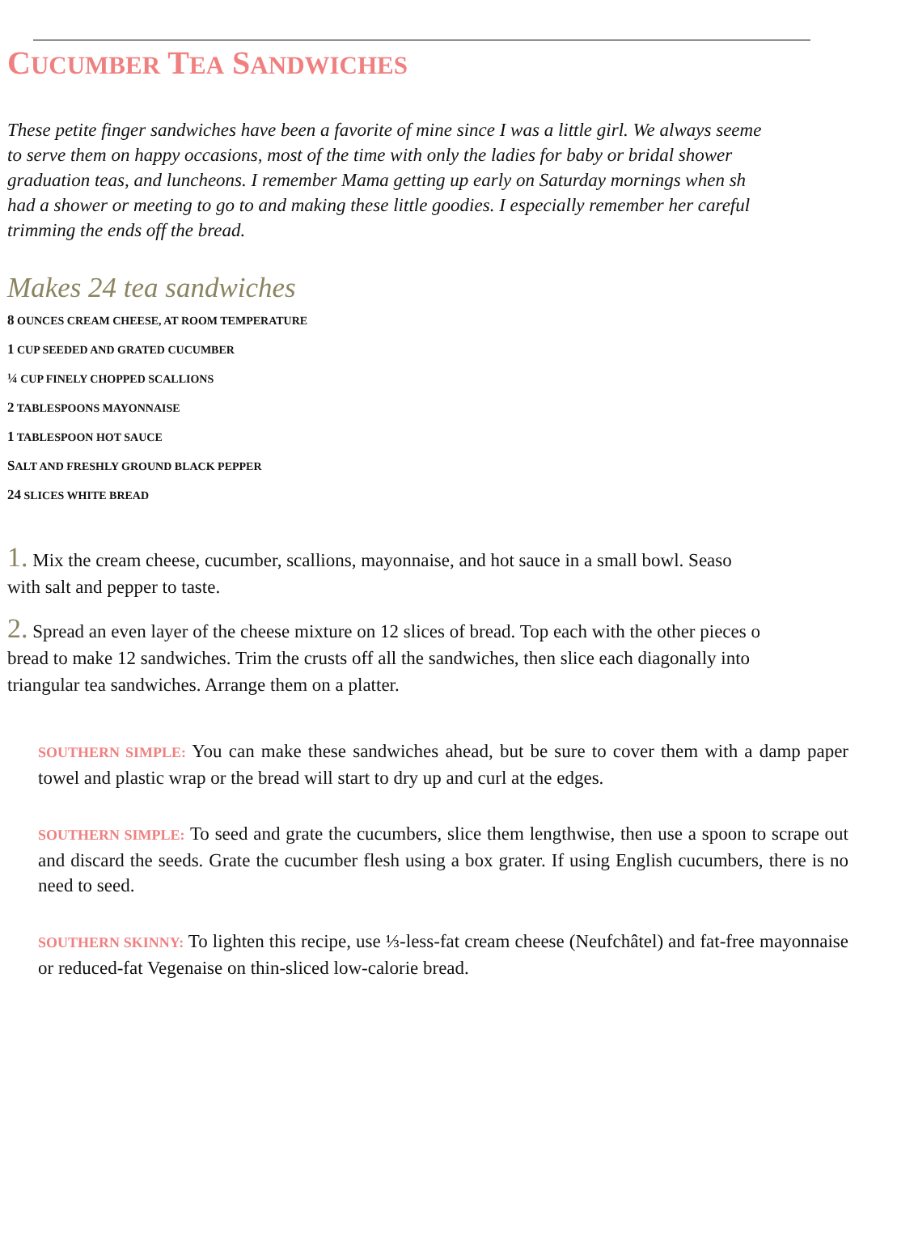CUCUMBER TEA SANDWICHES
These petite finger sandwiches have been a favorite of mine since I was a little girl. We always seeme
to serve them on happy occasions, most of the time with only the ladies for baby or bridal shower
graduation teas, and luncheons. I remember Mama getting up early on Saturday mornings when sh
had a shower or meeting to go to and making these little goodies. I especially remember her careful
trimming the ends off the bread.
Makes 24 tea sandwiches
8 OUNCES CREAM CHEESE, AT ROOM TEMPERATURE
1 CUP SEEDED AND GRATED CUCUMBER
¼ CUP FINELY CHOPPED SCALLIONS
2 TABLESPOONS MAYONNAISE
1 TABLESPOON HOT SAUCE
SALT AND FRESHLY GROUND BLACK PEPPER
24 SLICES WHITE BREAD
1. Mix the cream cheese, cucumber, scallions, mayonnaise, and hot sauce in a small bowl. Seaso
with salt and pepper to taste.
2. Spread an even layer of the cheese mixture on 12 slices of bread. Top each with the other pieces o
bread to make 12 sandwiches. Trim the crusts off all the sandwiches, then slice each diagonally into
triangular tea sandwiches. Arrange them on a platter.
SOUTHERN SIMPLE: You can make these sandwiches ahead, but be sure to cover them with a damp paper towel and plastic wrap or the bread will start to dry up and curl at the edges.
SOUTHERN SIMPLE: To seed and grate the cucumbers, slice them lengthwise, then use a spoon to scrape out and discard the seeds. Grate the cucumber flesh using a box grater. If using English cucumbers, there is no need to seed.
SOUTHERN SKINNY: To lighten this recipe, use ⅓-less-fat cream cheese (Neufchâtel) and fat-free mayonnaise or reduced-fat Vegenaise on thin-sliced low-calorie bread.